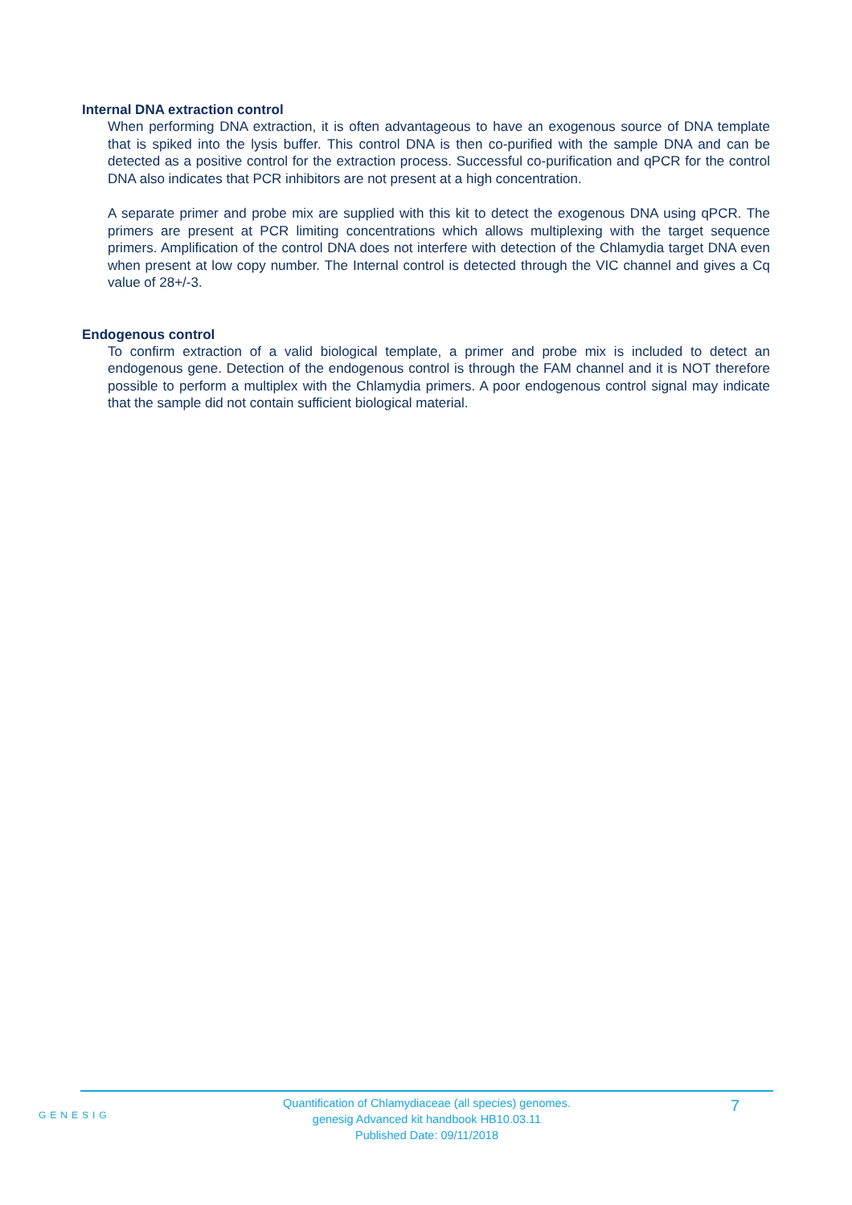Internal DNA extraction control
When performing DNA extraction, it is often advantageous to have an exogenous source of DNA template that is spiked into the lysis buffer. This control DNA is then co-purified with the sample DNA and can be detected as a positive control for the extraction process. Successful co-purification and qPCR for the control DNA also indicates that PCR inhibitors are not present at a high concentration.
A separate primer and probe mix are supplied with this kit to detect the exogenous DNA using qPCR. The primers are present at PCR limiting concentrations which allows multiplexing with the target sequence primers. Amplification of the control DNA does not interfere with detection of the Chlamydia target DNA even when present at low copy number. The Internal control is detected through the VIC channel and gives a Cq value of 28+/-3.
Endogenous control
To confirm extraction of a valid biological template, a primer and probe mix is included to detect an endogenous gene. Detection of the endogenous control is through the FAM channel and it is NOT therefore possible to perform a multiplex with the Chlamydia primers. A poor endogenous control signal may indicate that the sample did not contain sufficient biological material.
GENESIG
Quantification of Chlamydiaceae (all species) genomes.
genesig Advanced kit handbook HB10.03.11
Published Date: 09/11/2018
7